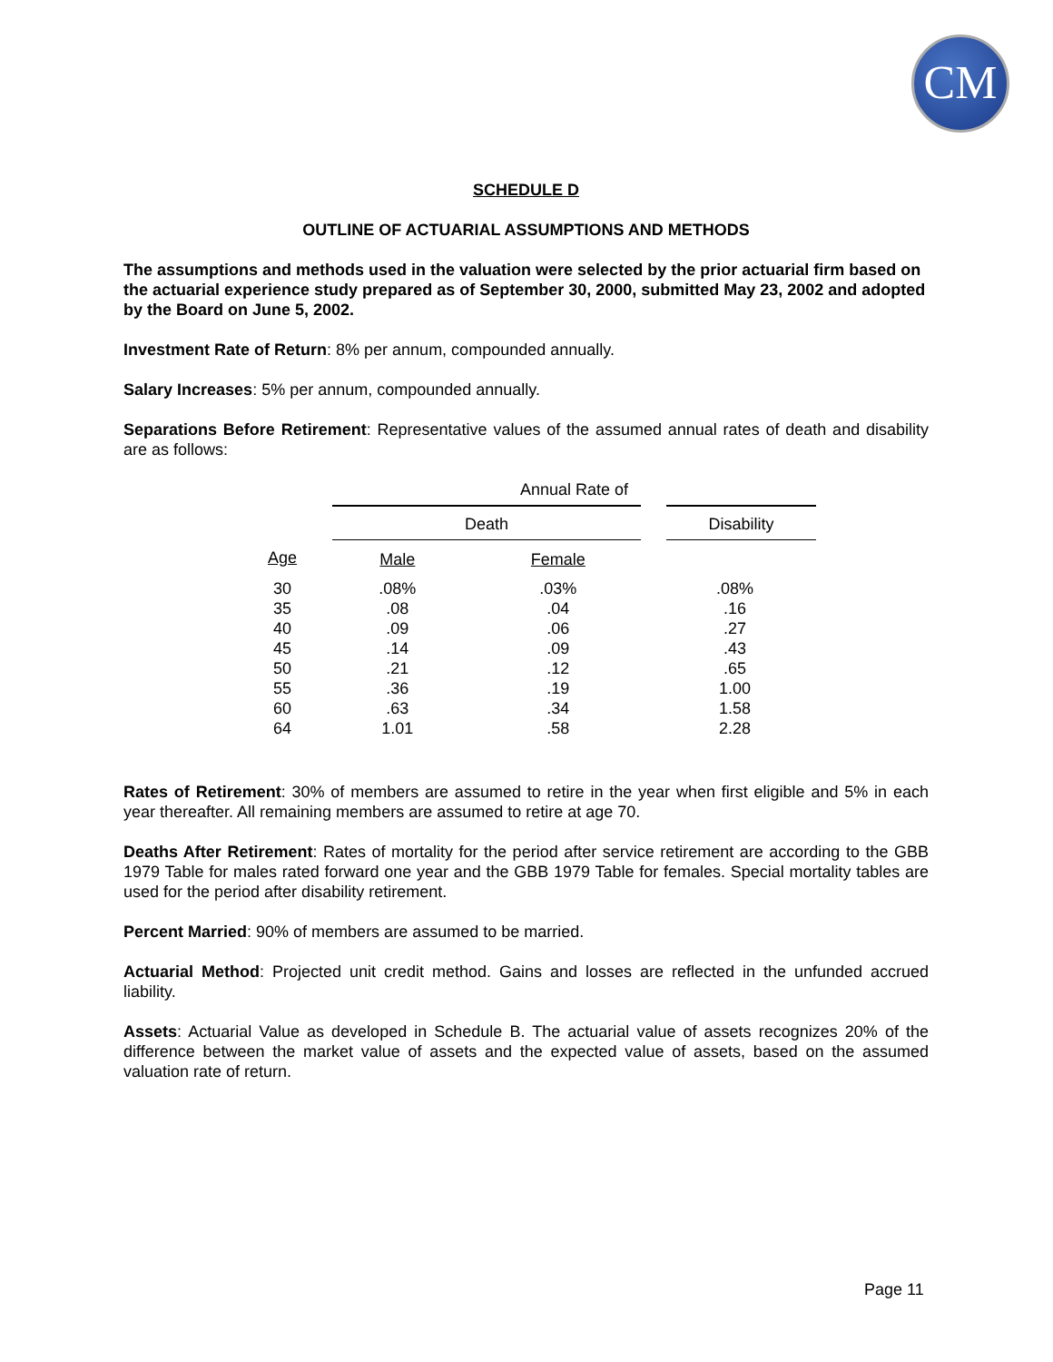CM
SCHEDULE D
OUTLINE OF ACTUARIAL ASSUMPTIONS AND METHODS
The assumptions and methods used in the valuation were selected by the prior actuarial firm based on the actuarial experience study prepared as of September 30, 2000, submitted May 23, 2002 and adopted by the Board on June 5, 2002.
Investment Rate of Return: 8% per annum, compounded annually.
Salary Increases: 5% per annum, compounded annually.
Separations Before Retirement: Representative values of the assumed annual rates of death and disability are as follows:
| | Annual Rate of | | |
| --- | --- | --- | --- |
| | Death | | Disability |
| Age | Male | Female | |
| 30 | .08% | .03% | .08% |
| 35 | .08 | .04 | .16 |
| 40 | .09 | .06 | .27 |
| 45 | .14 | .09 | .43 |
| 50 | .21 | .12 | .65 |
| 55 | .36 | .19 | 1.00 |
| 60 | .63 | .34 | 1.58 |
| 64 | 1.01 | .58 | 2.28 |
Rates of Retirement: 30% of members are assumed to retire in the year when first eligible and 5% in each year thereafter. All remaining members are assumed to retire at age 70.
Deaths After Retirement: Rates of mortality for the period after service retirement are according to the GBB 1979 Table for males rated forward one year and the GBB 1979 Table for females. Special mortality tables are used for the period after disability retirement.
Percent Married: 90% of members are assumed to be married.
Actuarial Method: Projected unit credit method. Gains and losses are reflected in the unfunded accrued liability.
Assets: Actuarial Value as developed in Schedule B. The actuarial value of assets recognizes 20% of the difference between the market value of assets and the expected value of assets, based on the assumed valuation rate of return.
Page 11